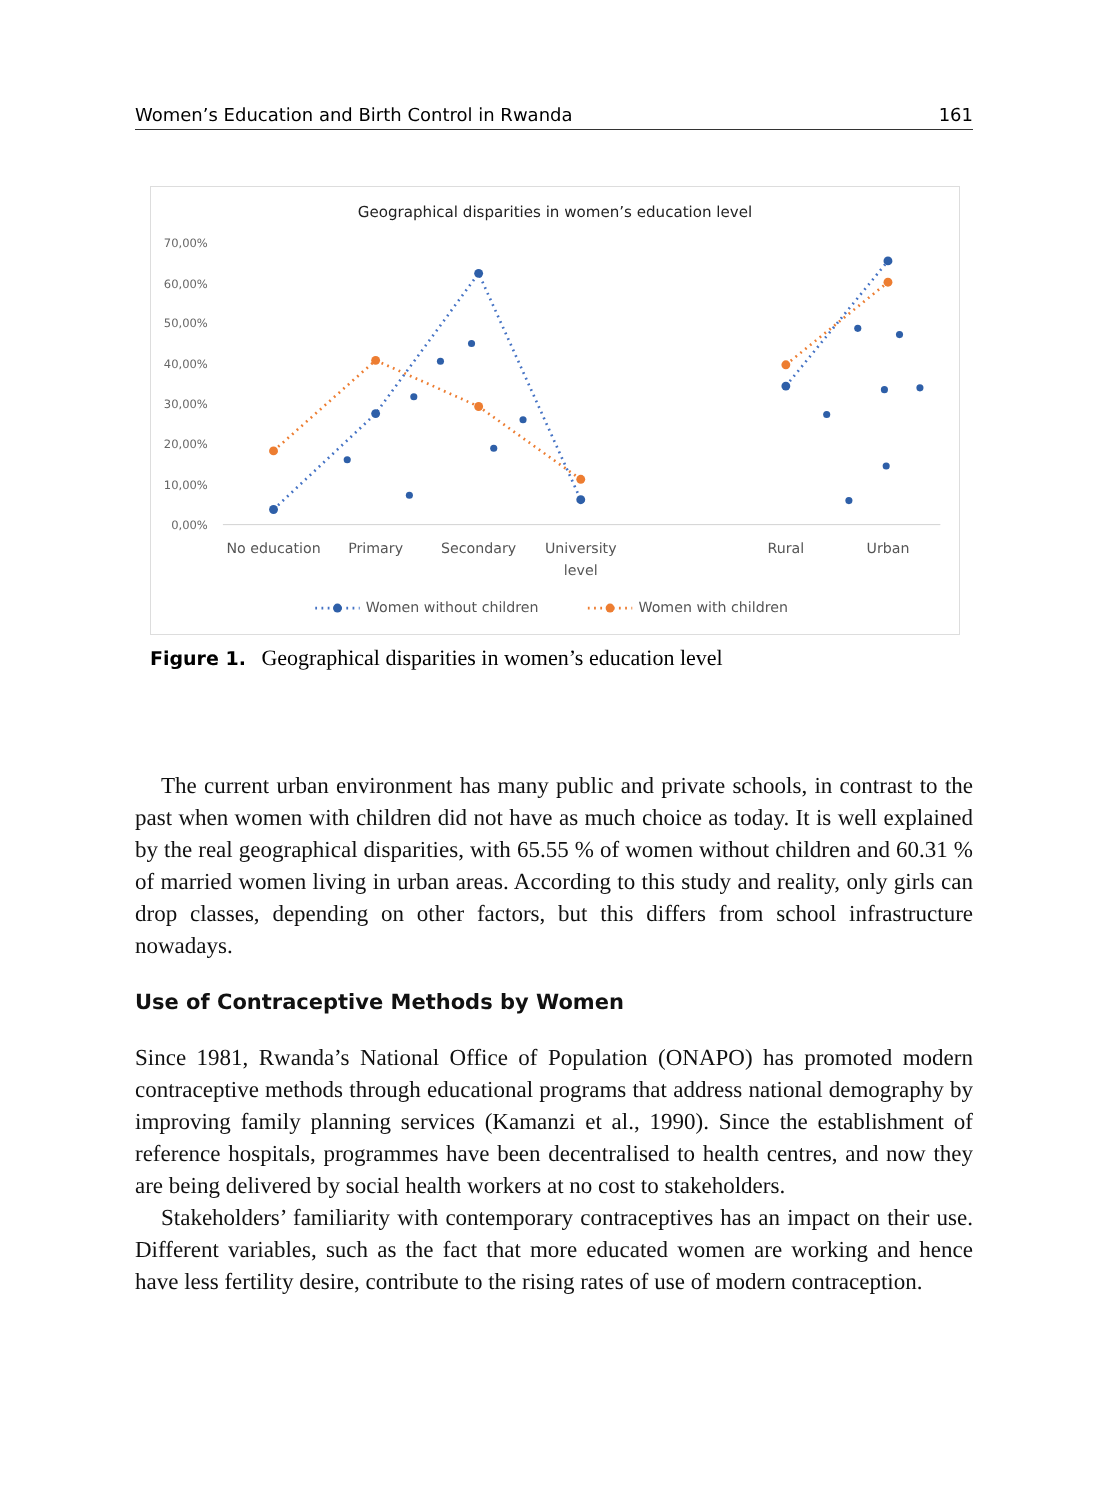Women’s Education and Birth Control in Rwanda 161
Geographical disparities in women’s education level
70,00%
60,00%
50,00%
40,00%
30,00%
20,00%
10,00%
0,00%
No education
Primary
Secondary
University
level
Rural
Urban
Women without children
Women with children
Figure 1. Geographical disparities in women’s education level
The current urban environment has many public and private schools, in contrast to the past when women with children did not have as much choice as today. It is well explained by the real geographical disparities, with 65.55 % of women without children and 60.31 % of married women living in urban areas. According to this study and reality, only girls can drop classes, depending on other factors, but this differs from school infrastructure nowadays.
Use of Contraceptive Methods by Women
Since 1981, Rwanda’s National Office of Population (ONAPO) has promoted modern contraceptive methods through educational programs that address national demography by improving family planning services (Kamanzi et al., 1990). Since the establishment of reference hospitals, programmes have been decentralised to health centres, and now they are being delivered by social health workers at no cost to stakeholders.
Stakeholders’ familiarity with contemporary contraceptives has an impact on their use. Different variables, such as the fact that more educated women are working and hence have less fertility desire, contribute to the rising rates of use of modern contraception.